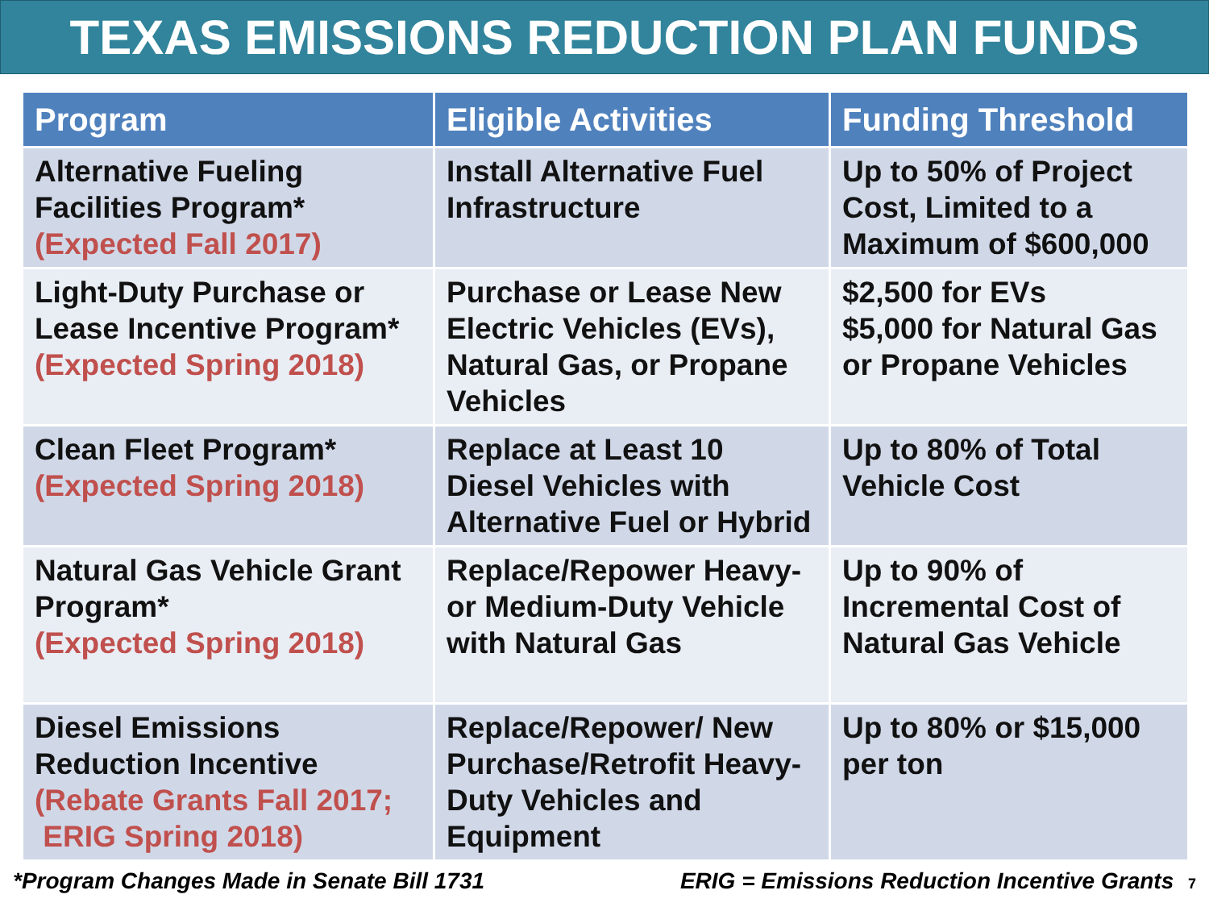TEXAS EMISSIONS REDUCTION PLAN FUNDS
| Program | Eligible Activities | Funding Threshold |
| --- | --- | --- |
| Alternative Fueling Facilities Program* (Expected Fall 2017) | Install Alternative Fuel Infrastructure | Up to 50% of Project Cost, Limited to a Maximum of $600,000 |
| Light-Duty Purchase or Lease Incentive Program* (Expected Spring 2018) | Purchase or Lease New Electric Vehicles (EVs), Natural Gas, or Propane Vehicles | $2,500 for EVs $5,000 for Natural Gas or Propane Vehicles |
| Clean Fleet Program* (Expected Spring 2018) | Replace at Least 10 Diesel Vehicles with Alternative Fuel or Hybrid | Up to 80% of Total Vehicle Cost |
| Natural Gas Vehicle Grant Program* (Expected Spring 2018) | Replace/Repower Heavy- or Medium-Duty Vehicle with Natural Gas | Up to 90% of Incremental Cost of Natural Gas Vehicle |
| Diesel Emissions Reduction Incentive (Rebate Grants Fall 2017; ERIG Spring 2018) | Replace/Repower/ New Purchase/Retrofit Heavy-Duty Vehicles and Equipment | Up to 80% or $15,000 per ton |
*Program Changes Made in Senate Bill 1731 ERIG = Emissions Reduction Incentive Grants 7